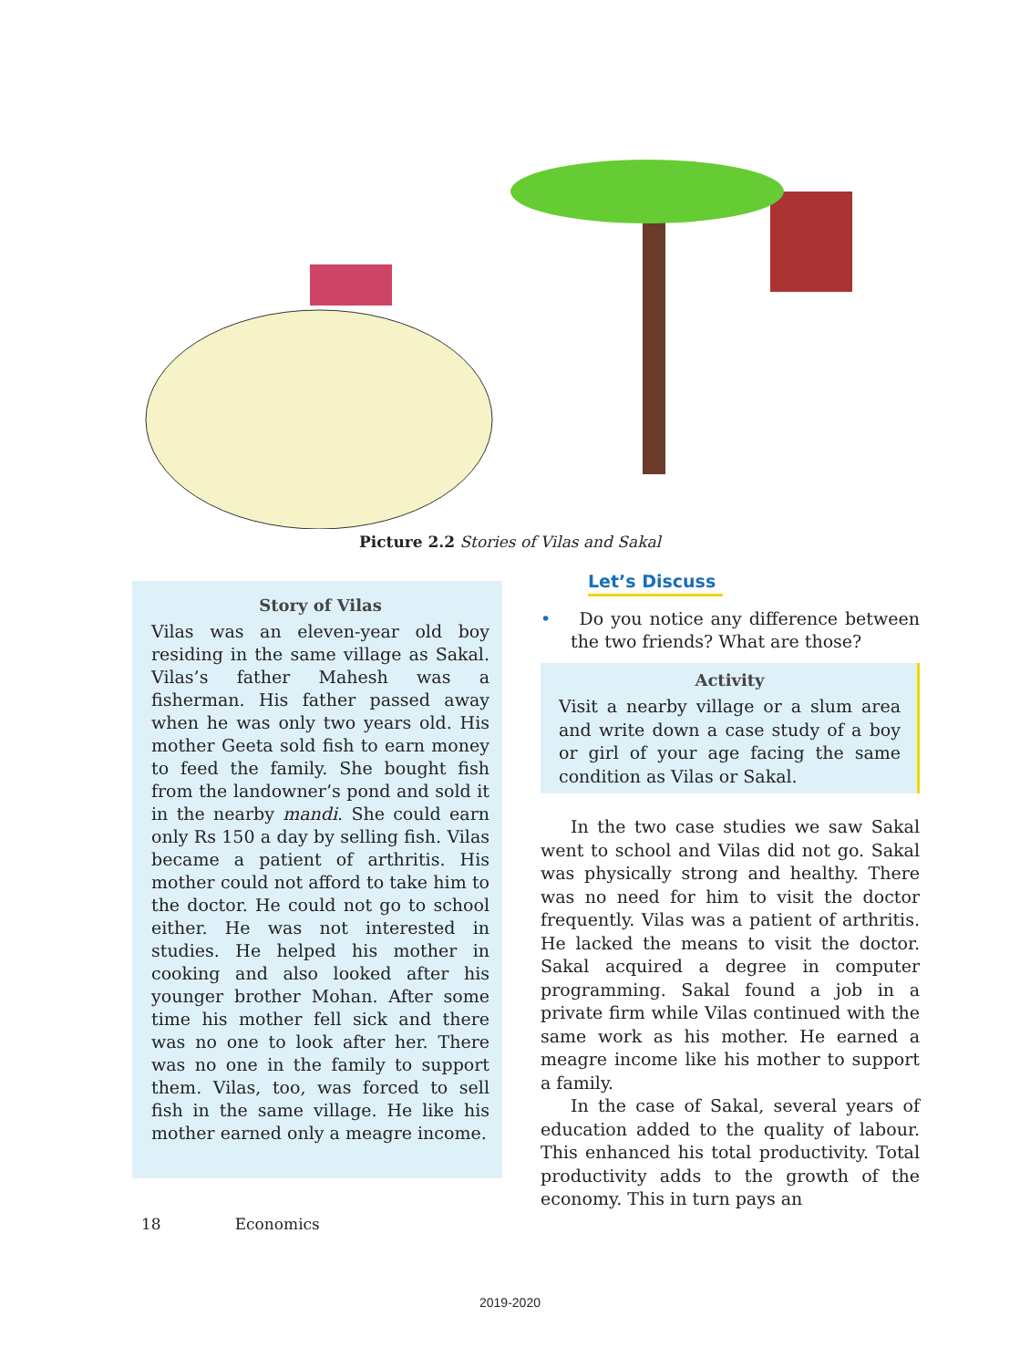Picture 2.2 Stories of Vilas and Sakal
Story of Vilas
Vilas was an eleven-year old boy residing in the same village as Sakal. Vilas’s father Mahesh was a fisherman. His father passed away when he was only two years old. His mother Geeta sold fish to earn money to feed the family. She bought fish from the landowner’s pond and sold it in the nearby mandi. She could earn only Rs 150 a day by selling fish. Vilas became a patient of arthritis. His mother could not afford to take him to the doctor. He could not go to school either. He was not interested in studies. He helped his mother in cooking and also looked after his younger brother Mohan. After some time his mother fell sick and there was no one to look after her. There was no one in the family to support them. Vilas, too, was forced to sell fish in the same village. He like his mother earned only a meagre income.
Let’s Discuss
• Do you notice any difference between the two friends? What are those?
Activity
Visit a nearby village or a slum area and write down a case study of a boy or girl of your age facing the same condition as Vilas or Sakal.
In the two case studies we saw Sakal went to school and Vilas did not go. Sakal was physically strong and healthy. There was no need for him to visit the doctor frequently. Vilas was a patient of arthritis. He lacked the means to visit the doctor. Sakal acquired a degree in computer programming. Sakal found a job in a private firm while Vilas continued with the same work as his mother. He earned a meagre income like his mother to support a family.
In the case of Sakal, several years of education added to the quality of labour. This enhanced his total productivity. Total productivity adds to the growth of the economy. This in turn pays an
18 Economics
2019-2020